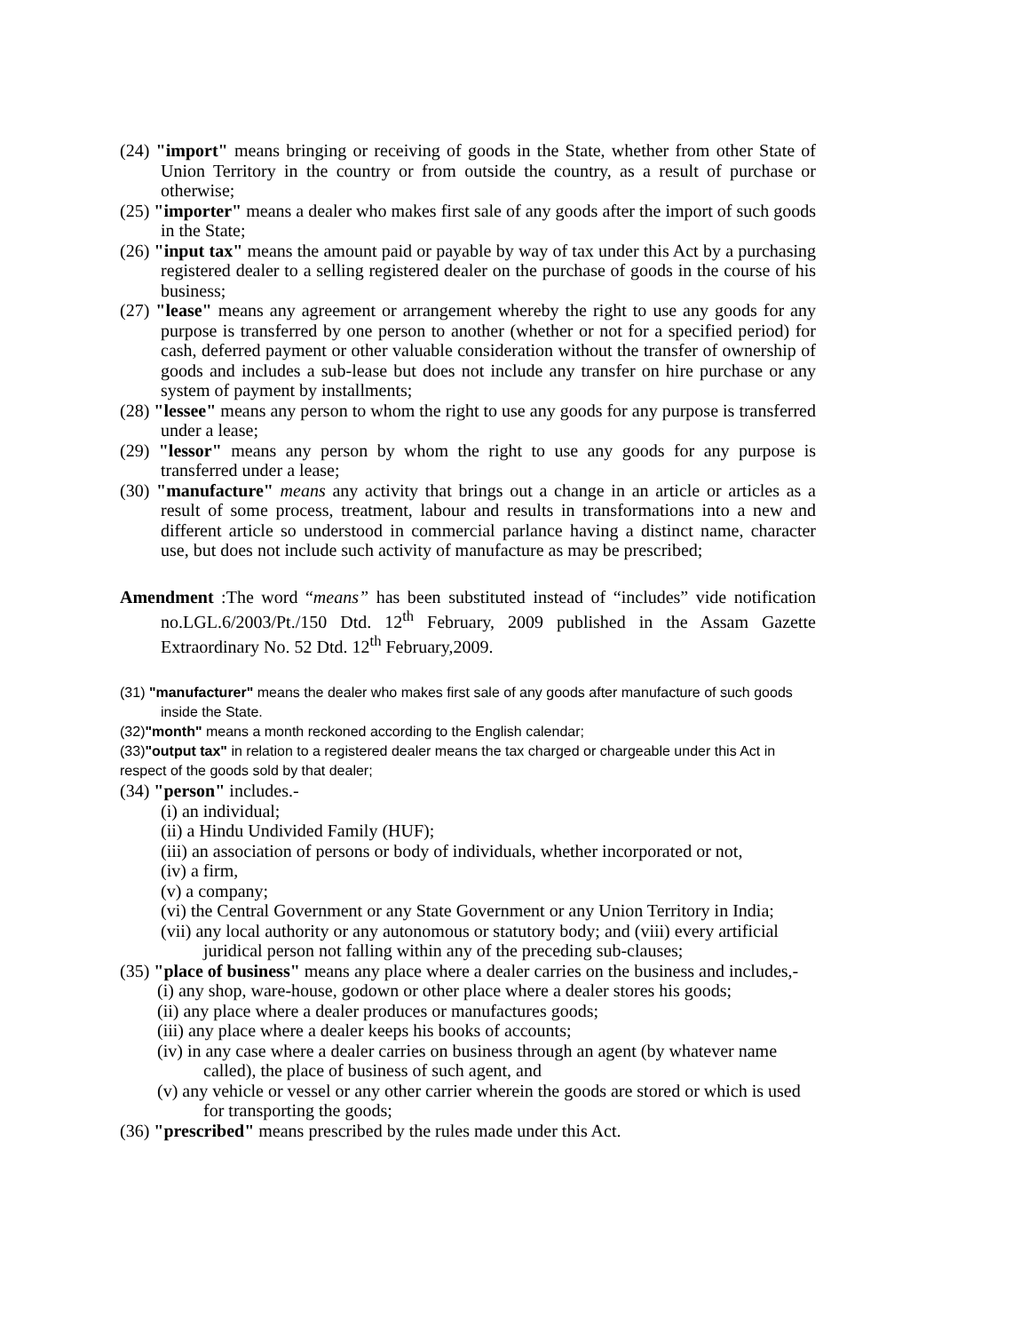(24) "import" means bringing or receiving of goods in the State, whether from other State of Union Territory in the country or from outside the country, as a result of purchase or otherwise;
(25) "importer" means a dealer who makes first sale of any goods after the import of such goods in the State;
(26) "input tax" means the amount paid or payable by way of tax under this Act by a purchasing registered dealer to a selling registered dealer on the purchase of goods in the course of his business;
(27) "lease" means any agreement or arrangement whereby the right to use any goods for any purpose is transferred by one person to another (whether or not for a specified period) for cash, deferred payment or other valuable consideration without the transfer of ownership of goods and includes a sub-lease but does not include any transfer on hire purchase or any system of payment by installments;
(28) "lessee" means any person to whom the right to use any goods for any purpose is transferred under a lease;
(29) "lessor" means any person by whom the right to use any goods for any purpose is transferred under a lease;
(30) "manufacture" means any activity that brings out a change in an article or articles as a result of some process, treatment, labour and results in transformations into a new and different article so understood in commercial parlance having a distinct name, character use, but does not include such activity of manufacture as may be prescribed;
Amendment :The word “means” has been substituted instead of “includes” vide notification no.LGL.6/2003/Pt./150 Dtd. 12<sup>th</sup> February, 2009 published in the Assam Gazette Extraordinary No. 52 Dtd. 12<sup>th</sup> February,2009.
(31) "manufacturer" means the dealer who makes first sale of any goods after manufacture of such goods inside the State.
(32)"month" means a month reckoned according to the English calendar;
(33)"output tax" in relation to a registered dealer means the tax charged or chargeable under this Act in respect of the goods sold by that dealer;
(34) "person" includes.-
(i) an individual;
(ii) a Hindu Undivided Family (HUF);
(iii) an association of persons or body of individuals, whether incorporated or not,
(iv) a firm,
(v) a company;
(vi) the Central Government or any State Government or any Union Territory in India;
(vii) any local authority or any autonomous or statutory body; and (viii) every artificial juridical person not falling within any of the preceding sub-clauses;
(35) "place of business" means any place where a dealer carries on the business and includes,-
(i) any shop, ware-house, godown or other place where a dealer stores his goods;
(ii) any place where a dealer produces or manufactures goods;
(iii) any place where a dealer keeps his books of accounts;
(iv) in any case where a dealer carries on business through an agent (by whatever name called), the place of business of such agent, and
(v) any vehicle or vessel or any other carrier wherein the goods are stored or which is used for transporting the goods;
(36) "prescribed" means prescribed by the rules made under this Act.